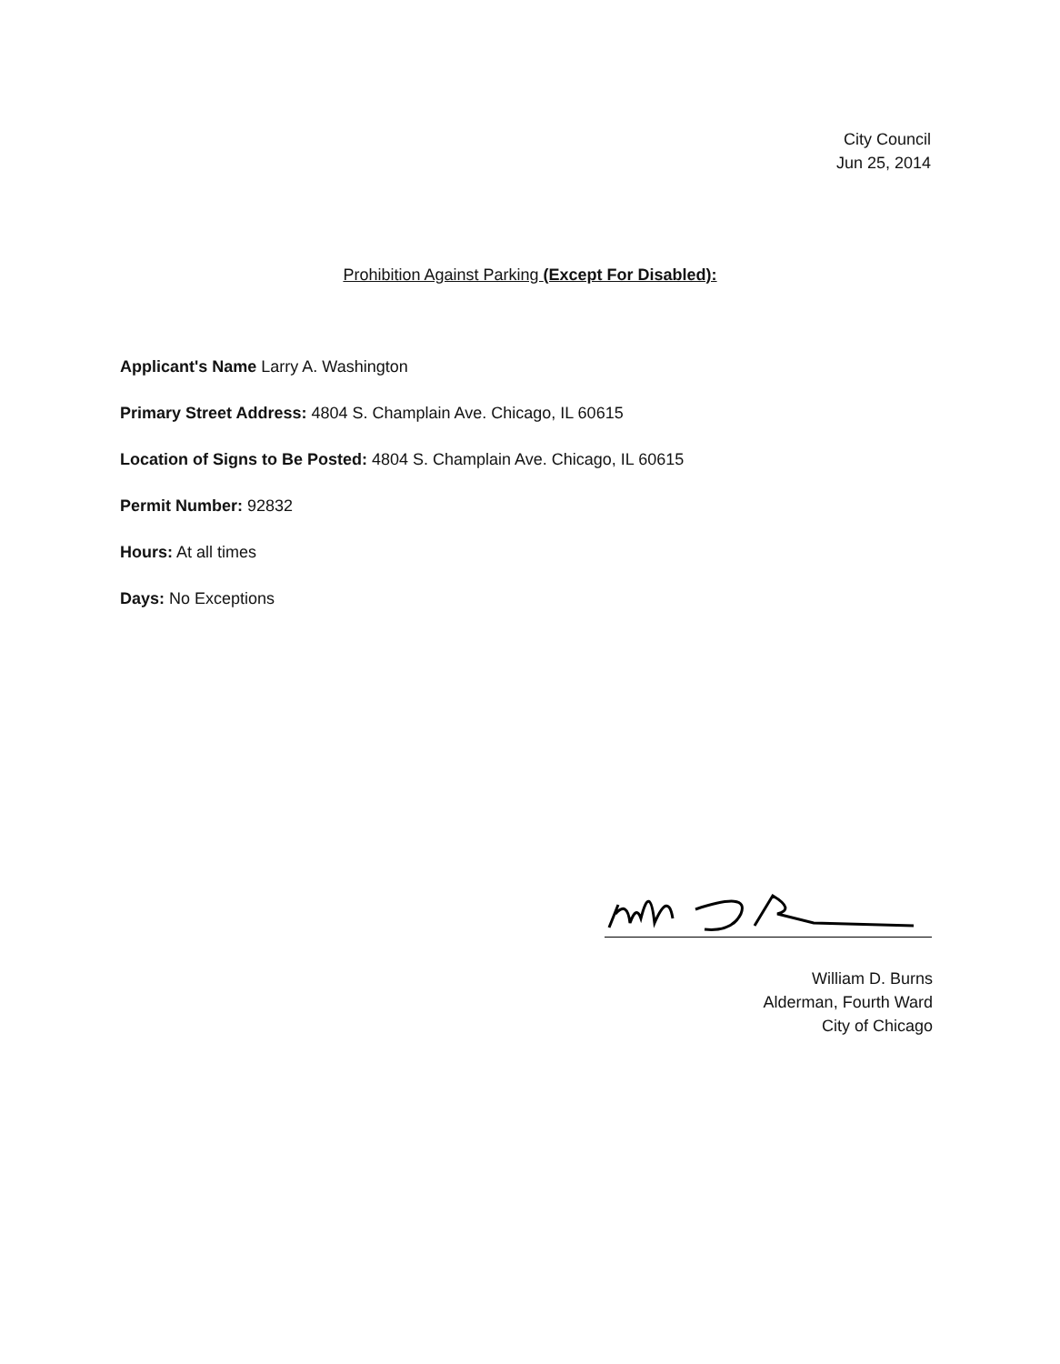City Council
Jun 25, 2014
Prohibition Against Parking (Except For Disabled):
Applicant's Name Larry A. Washington
Primary Street Address: 4804 S. Champlain Ave. Chicago, IL 60615
Location of Signs to Be Posted: 4804 S. Champlain Ave. Chicago, IL 60615
Permit Number: 92832
Hours: At all times
Days: No Exceptions
William D. Burns
Alderman, Fourth Ward
City of Chicago